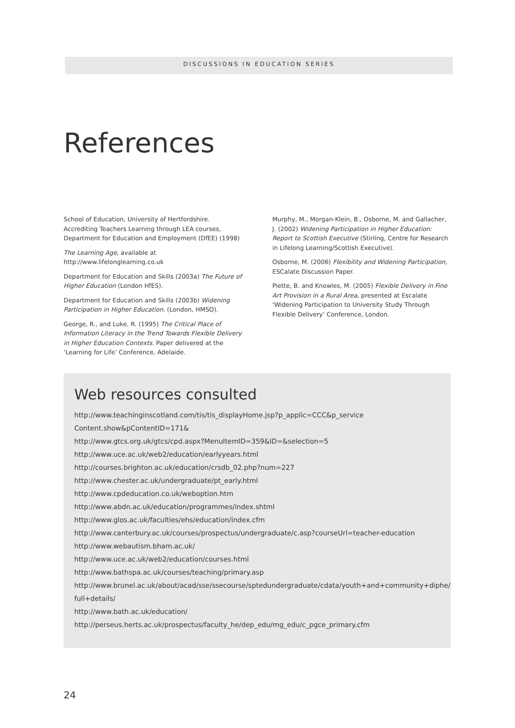DISCUSSIONS IN EDUCATION SERIES
References
School of Education, University of Hertfordshire. Accrediting Teachers Learning through LEA courses, Department for Education and Employment (DfEE) (1998)
The Learning Age, available at http://www.lifelonglearning.co.uk
Department for Education and Skills (2003a) The Future of Higher Education (London HfES).
Department for Education and Skills (2003b) Widening Participation in Higher Education. (London, HMSO).
George, R., and Luke, R. (1995) The Critical Place of Information Literacy in the Trend Towards Flexible Delivery in Higher Education Contexts. Paper delivered at the ‘Learning for Life’ Conference, Adelaide.
Murphy, M., Morgan-Klein, B., Osborne, M. and Gallacher, J. (2002) Widening Participation in Higher Education: Report to Scottish Executive (Stirling, Centre for Research in Lifelong Learning/Scottish Executive).
Osborne, M. (2006) Flexibility and Widening Participation, ESCalate Discussion Paper.
Piette, B. and Knowles, M. (2005) Flexible Delivery in Fine Art Provision in a Rural Area, presented at Escalate ‘Widening Participation to University Study Through Flexible Delivery’ Conference, London.
Web resources consulted
http://www.teachinginscotland.com/tis/tis_displayHome.jsp?p_applic=CCC&p_service
Content.show&pContentID=171&
http://www.gtcs.org.uk/gtcs/cpd.aspx?MenuItemID=359&ID=&selection=5
http://www.uce.ac.uk/web2/education/earlyyears.html
http://courses.brighton.ac.uk/education/crsdb_02.php?num=227
http://www.chester.ac.uk/undergraduate/pt_early.html
http://www.cpdeducation.co.uk/weboption.htm
http://www.abdn.ac.uk/education/programmes/index.shtml
http://www.glos.ac.uk/faculties/ehs/education/index.cfm
http://www.canterbury.ac.uk/courses/prospectus/undergraduate/c.asp?courseUrl=teacher-education
http://www.webautism.bham.ac.uk/
http://www.uce.ac.uk/web2/education/courses.html
http://www.bathspa.ac.uk/courses/teaching/primary.asp
http://www.brunel.ac.uk/about/acad/sse/ssecourse/sptedundergraduate/cdata/youth+and+community+diphe/
full+details/
http://www.bath.ac.uk/education/
http://perseus.herts.ac.uk/prospectus/faculty_he/dep_edu/mg_edu/c_pgce_primary.cfm
24